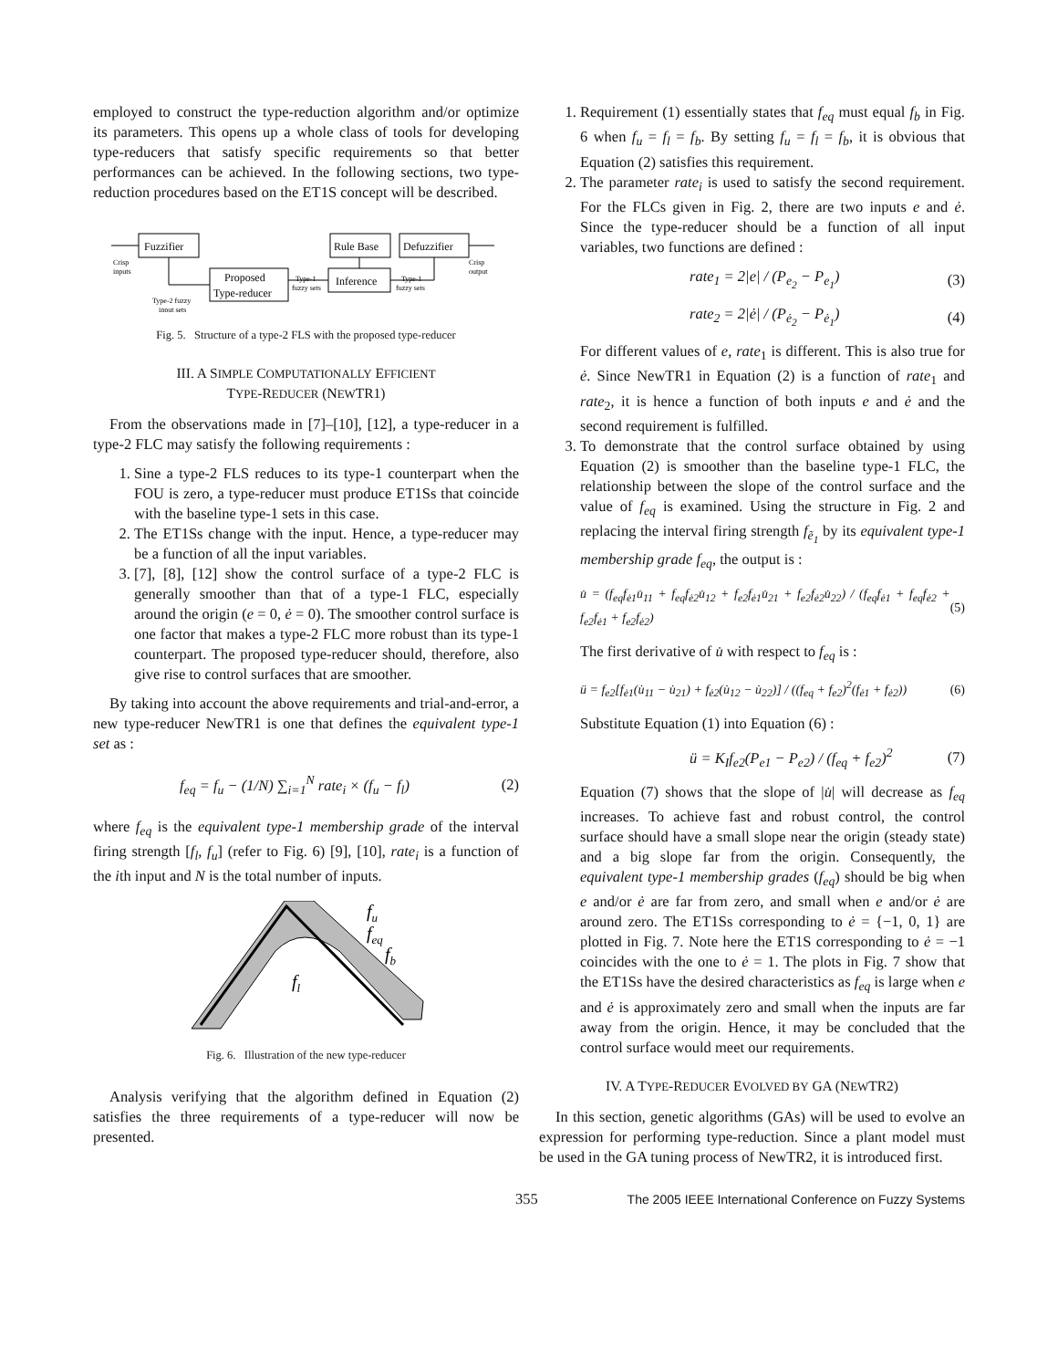employed to construct the type-reduction algorithm and/or optimize its parameters. This opens up a whole class of tools for developing type-reducers that satisfy specific requirements so that better performances can be achieved. In the following sections, two type-reduction procedures based on the ET1S concept will be described.
Fuzzifier
Proposed
Type-reducer
Rule Base
Inference
Defuzzifier
Crisp
inputs
Type-2 fuzzy
input sets
Type-1
fuzzy sets
Type-1
fuzzy sets
Crisp
output
Fig. 5. Structure of a type-2 FLS with the proposed type-reducer
III. A SIMPLE COMPUTATIONALLY EFFICIENT
TYPE-REDUCER (NEWTR1)
From the observations made in [7]–[10], [12], a type-reducer in a type-2 FLC may satisfy the following requirements :
1. Sine a type-2 FLS reduces to its type-1 counterpart when the FOU is zero, a type-reducer must produce ET1Ss that coincide with the baseline type-1 sets in this case.
2. The ET1Ss change with the input. Hence, a type-reducer may be a function of all the input variables.
3. [7], [8], [12] show the control surface of a type-2 FLC is generally smoother than that of a type-1 FLC, especially around the origin (e = 0, ė = 0). The smoother control surface is one factor that makes a type-2 FLC more robust than its type-1 counterpart. The proposed type-reducer should, therefore, also give rise to control surfaces that are smoother.
By taking into account the above requirements and trial-and-error, a new type-reducer NewTR1 is one that defines the equivalent type-1 set as :
f<sub>eq</sub> = f<sub>u</sub> − (1/N) ∑<sub>i=1</sub><sup>N</sup> rate<sub>i</sub> × (f<sub>u</sub> − f<sub>l</sub>) (2)
where f<sub>eq</sub> is the equivalent type-1 membership grade of the interval firing strength [f<sub>l</sub>, f<sub>u</sub>] (refer to Fig. 6) [9], [10], rate<sub>i</sub> is a function of the ith input and N is the total number of inputs.
fu
feq
fb
fl
Fig. 6. Illustration of the new type-reducer
Analysis verifying that the algorithm defined in Equation (2) satisfies the three requirements of a type-reducer will now be presented.
1. Requirement (1) essentially states that f<sub>eq</sub> must equal f<sub>b</sub> in Fig. 6 when f<sub>u</sub> = f<sub>l</sub> = f<sub>b</sub>. By setting f<sub>u</sub> = f<sub>l</sub> = f<sub>b</sub>, it is obvious that Equation (2) satisfies this requirement.
2. The parameter rate<sub>i</sub> is used to satisfy the second requirement. For the FLCs given in Fig. 2, there are two inputs e and ė. Since the type-reducer should be a function of all input variables, two functions are defined :
rate<sub>1</sub> = 2|e| / (P<sub>e<sub>2</sub></sub> − P<sub>e<sub>1</sub></sub>) (3)
rate<sub>2</sub> = 2|ė| / (P<sub>ė<sub>2</sub></sub> − P<sub>ė<sub>1</sub></sub>) (4)
For different values of e, rate<sub>1</sub> is different. This is also true for ė. Since NewTR1 in Equation (2) is a function of rate<sub>1</sub> and rate<sub>2</sub>, it is hence a function of both inputs e and ė and the second requirement is fulfilled.
3. To demonstrate that the control surface obtained by using Equation (2) is smoother than the baseline type-1 FLC, the relationship between the slope of the control surface and the value of f<sub>eq</sub> is examined. Using the structure in Fig. 2 and replacing the interval firing strength f<sub>ẽ<sub>1</sub></sub> by its equivalent type-1 membership grade f<sub>eq</sub>, the output is :
u̇ = (f<sub>eq</sub>f<sub>ė1</sub>u̇<sub>11</sub> + f<sub>eq</sub>f<sub>ė2</sub>u̇<sub>12</sub> + f<sub>e2</sub>f<sub>ė1</sub>u̇<sub>21</sub> + f<sub>e2</sub>f<sub>ė2</sub>u̇<sub>22</sub>) / (f<sub>eq</sub>f<sub>ė1</sub> + f<sub>eq</sub>f<sub>ė2</sub> + f<sub>e2</sub>f<sub>ė1</sub> + f<sub>e2</sub>f<sub>ė2</sub>) (5)
The first derivative of u̇ with respect to f<sub>eq</sub> is :
ü = f<sub>e2</sub>[f<sub>ė1</sub>(u̇<sub>11</sub> − u̇<sub>21</sub>) + f<sub>ė2</sub>(u̇<sub>12</sub> − u̇<sub>22</sub>)] / ((f<sub>eq</sub> + f<sub>e2</sub>)<sup>2</sup>(f<sub>ė1</sub> + f<sub>ė2</sub>)) (6)
Substitute Equation (1) into Equation (6) :
ü = K<sub>I</sub>f<sub>e2</sub>(P<sub>e1</sub> − P<sub>e2</sub>) / (f<sub>eq</sub> + f<sub>e2</sub>)<sup>2</sup> (7)
Equation (7) shows that the slope of |u̇| will decrease as f<sub>eq</sub> increases. To achieve fast and robust control, the control surface should have a small slope near the origin (steady state) and a big slope far from the origin. Consequently, the equivalent type-1 membership grades (f<sub>eq</sub>) should be big when e and/or ė are far from zero, and small when e and/or ė are around zero. The ET1Ss corresponding to ė = {−1, 0, 1} are plotted in Fig. 7. Note here the ET1S corresponding to ė = −1 coincides with the one to ė = 1. The plots in Fig. 7 show that the ET1Ss have the desired characteristics as f<sub>eq</sub> is large when e and ė is approximately zero and small when the inputs are far away from the origin. Hence, it may be concluded that the control surface would meet our requirements.
IV. A TYPE-REDUCER EVOLVED BY GA (NEWTR2)
In this section, genetic algorithms (GAs) will be used to evolve an expression for performing type-reduction. Since a plant model must be used in the GA tuning process of NewTR2, it is introduced first.
355 The 2005 IEEE International Conference on Fuzzy Systems